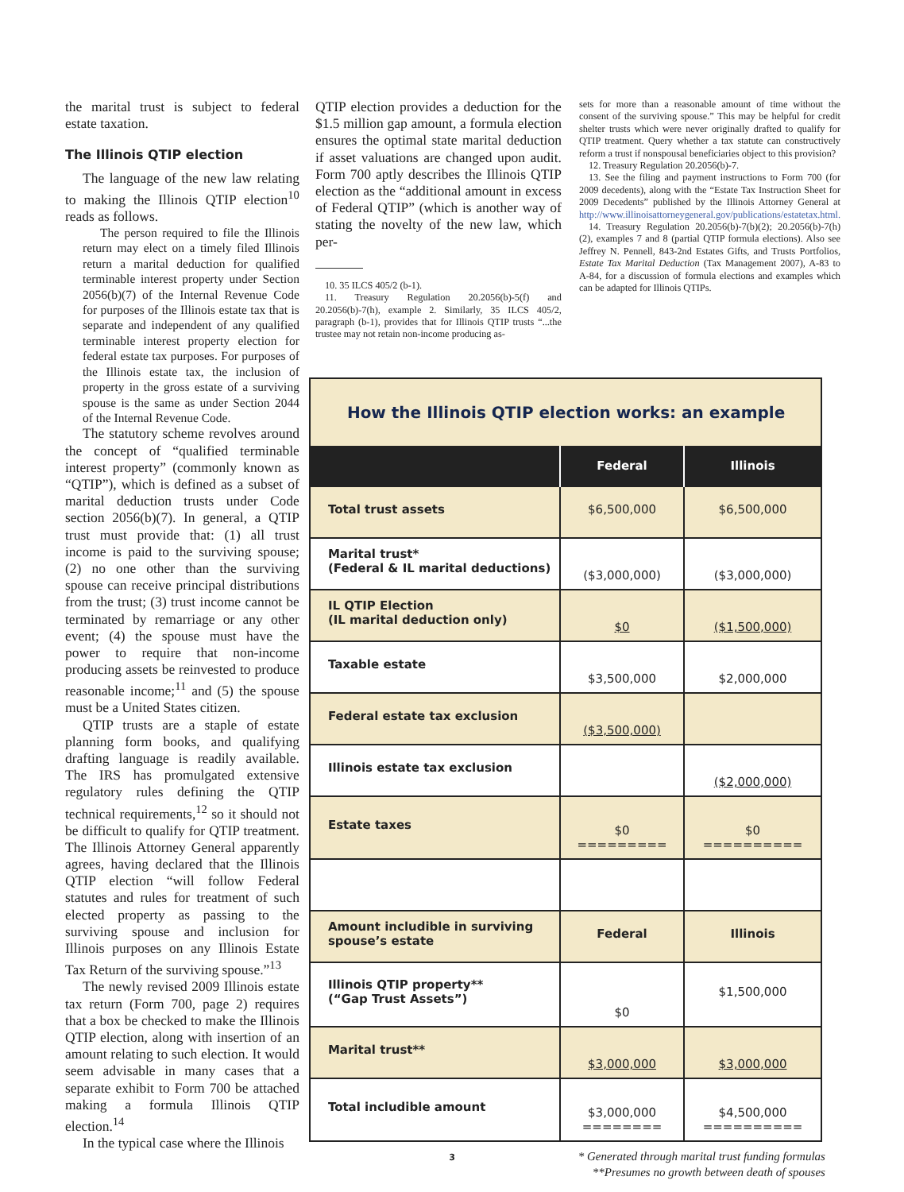the marital trust is subject to federal estate taxation.
The Illinois QTIP election
The language of the new law relating to making the Illinois QTIP election<sup>10</sup> reads as follows.
The person required to file the Illinois return may elect on a timely filed Illinois return a marital deduction for qualified terminable interest property under Section 2056(b)(7) of the Internal Revenue Code for purposes of the Illinois estate tax that is separate and independent of any qualified terminable interest property election for federal estate tax purposes. For purposes of the Illinois estate tax, the inclusion of property in the gross estate of a surviving spouse is the same as under Section 2044 of the Internal Revenue Code.
The statutory scheme revolves around the concept of “qualified terminable interest property” (commonly known as “QTIP”), which is defined as a subset of marital deduction trusts under Code section 2056(b)(7). In general, a QTIP trust must provide that: (1) all trust income is paid to the surviving spouse; (2) no one other than the surviving spouse can receive principal distributions from the trust; (3) trust income cannot be terminated by remarriage or any other event; (4) the spouse must have the power to require that non-income producing assets be reinvested to produce reasonable income;<sup>11</sup> and (5) the spouse must be a United States citizen.
QTIP trusts are a staple of estate planning form books, and qualifying drafting language is readily available. The IRS has promulgated extensive regulatory rules defining the QTIP technical requirements,<sup>12</sup> so it should not be difficult to qualify for QTIP treatment. The Illinois Attorney General apparently agrees, having declared that the Illinois QTIP election “will follow Federal statutes and rules for treatment of such elected property as passing to the surviving spouse and inclusion for Illinois purposes on any Illinois Estate Tax Return of the surviving spouse.”<sup>13</sup>
The newly revised 2009 Illinois estate tax return (Form 700, page 2) requires that a box be checked to make the Illinois QTIP election, along with insertion of an amount relating to such election. It would seem advisable in many cases that a separate exhibit to Form 700 be attached making a formula Illinois QTIP election.<sup>14</sup>
In the typical case where the Illinois
QTIP election provides a deduction for the $1.5 million gap amount, a formula election ensures the optimal state marital deduction if asset valuations are changed upon audit. Form 700 aptly describes the Illinois QTIP election as the “additional amount in excess of Federal QTIP” (which is another way of stating the novelty of the new law, which per-
10. 35 ILCS 405/2 (b-1).
11. Treasury Regulation 20.2056(b)-5(f) and 20.2056(b)-7(h), example 2. Similarly, 35 ILCS 405/2, paragraph (b-1), provides that for Illinois QTIP trusts “...the trustee may not retain non-income producing as-
sets for more than a reasonable amount of time without the consent of the surviving spouse.” This may be helpful for credit shelter trusts which were never originally drafted to qualify for QTIP treatment. Query whether a tax statute can constructively reform a trust if nonspousal beneficiaries object to this provision?
12. Treasury Regulation 20.2056(b)-7.
13. See the filing and payment instructions to Form 700 (for 2009 decedents), along with the “Estate Tax Instruction Sheet for 2009 Decedents” published by the Illinois Attorney General at http://www.illinoisattorneygeneral.gov/publications/estatetax.html.
14. Treasury Regulation 20.2056(b)-7(b)(2); 20.2056(b)-7(h)(2), examples 7 and 8 (partial QTIP formula elections). Also see Jeffrey N. Pennell, 843-2nd Estates Gifts, and Trusts Portfolios, Estate Tax Marital Deduction (Tax Management 2007), A-83 to A-84, for a discussion of formula elections and examples which can be adapted for Illinois QTIPs.
How the Illinois QTIP election works: an example
| | Federal | Illinois |
| --- | --- | --- |
| Total trust assets | $6,500,000 | $6,500,000 |
| Marital trust* (Federal & IL marital deductions) | ($3,000,000) | ($3,000,000) |
| IL QTIP Election (IL marital deduction only) | $0 | ($1,500,000) |
| Taxable estate | $3,500,000 | $2,000,000 |
| Federal estate tax exclusion | ($3,500,000) | |
| Illinois estate tax exclusion | | ($2,000,000) |
| Estate taxes | $0 ========= | $0 ========== |
| Amount includible in surviving spouse’s estate | Federal | Illinois |
| Illinois QTIP property** (“Gap Trust Assets”) | $0 | $1,500,000 |
| Marital trust** | $3,000,000 | $3,000,000 |
| Total includible amount | $3,000,000 ======== | $4,500,000 ========== |
* Generated through marital trust funding formulas
**Presumes no growth between death of spouses
3